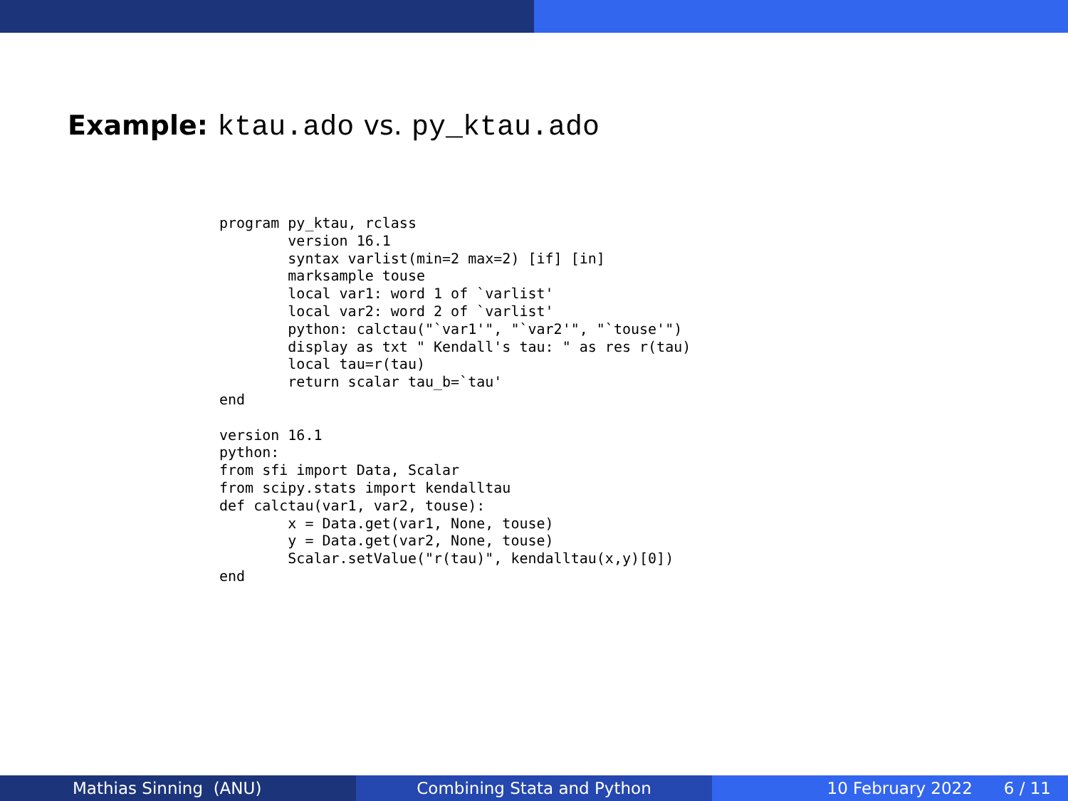Example: ktau.ado vs. py_ktau.ado
program py_ktau, rclass
        version 16.1
        syntax varlist(min=2 max=2) [if] [in]
        marksample touse
        local var1: word 1 of `varlist'
        local var2: word 2 of `varlist'
        python: calctau("`var1'", "`var2'", "`touse'")
        display as txt " Kendall's tau: " as res r(tau)
        local tau=r(tau)
        return scalar tau_b=`tau'
end

version 16.1
python:
from sfi import Data, Scalar
from scipy.stats import kendalltau
def calctau(var1, var2, touse):
        x = Data.get(var1, None, touse)
        y = Data.get(var2, None, touse)
        Scalar.setValue("r(tau)", kendalltau(x,y)[0])
end
Mathias Sinning (ANU) Combining Stata and Python 10 February 2022 6 / 11